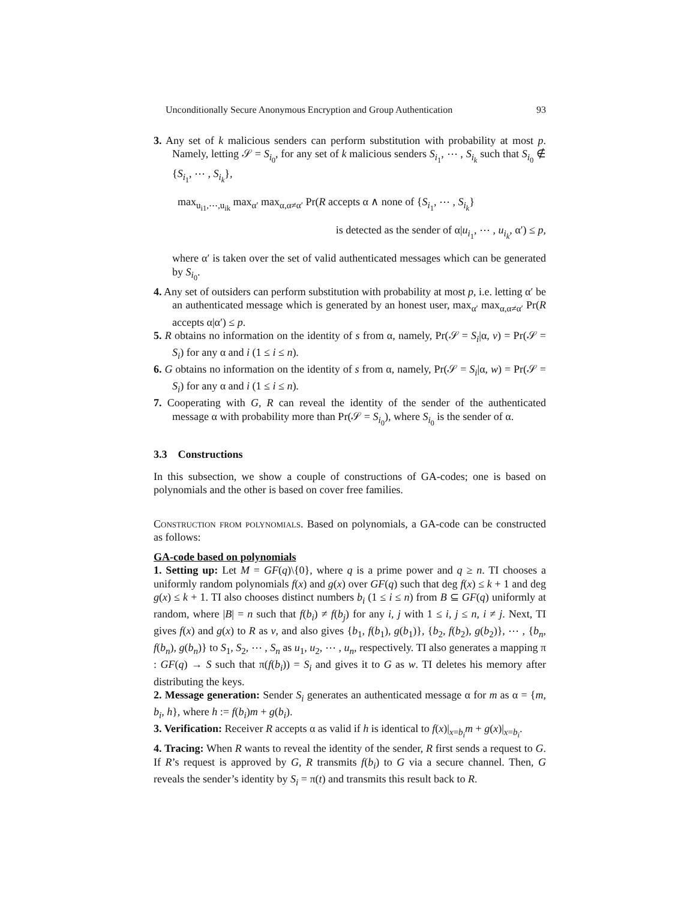Unconditionally Secure Anonymous Encryption and Group Authentication 93
3. Any set of k malicious senders can perform substitution with probability at most p. Namely, letting 𝒮 = S<sub>i<sub>0</sub></sub>, for any set of k malicious senders S<sub>i<sub>1</sub></sub>, ⋯ , S<sub>i<sub>k</sub></sub> such that S<sub>i<sub>0</sub></sub> ∉ {S<sub>i<sub>1</sub></sub>, ⋯ , S<sub>i<sub>k</sub></sub>},
max<sub>u<sub>i1</sub>,⋯,u<sub>ik</sub></sub> max<sub>α′</sub> max<sub>α,α≠α′</sub> Pr(R accepts α ∧ none of {S<sub>i<sub>1</sub></sub>, ⋯ , S<sub>i<sub>k</sub></sub>}
is detected as the sender of α|u<sub>i<sub>1</sub></sub>, ⋯ , u<sub>i<sub>k</sub></sub>, α′) ≤ p,
where α′ is taken over the set of valid authenticated messages which can be generated by S<sub>i<sub>0</sub></sub>.
4. Any set of outsiders can perform substitution with probability at most p, i.e. letting α′ be an authenticated message which is generated by an honest user, max<sub>α′</sub> max<sub>α,α≠α′</sub> Pr(R accepts α|α′) ≤ p.
5. R obtains no information on the identity of s from α, namely, Pr(𝒮 = S<sub>i</sub>|α, v) = Pr(𝒮 = S<sub>i</sub>) for any α and i (1 ≤ i ≤ n).
6. G obtains no information on the identity of s from α, namely, Pr(𝒮 = S<sub>i</sub>|α, w) = Pr(𝒮 = S<sub>i</sub>) for any α and i (1 ≤ i ≤ n).
7. Cooperating with G, R can reveal the identity of the sender of the authenticated message α with probability more than Pr(𝒮 = S<sub>i<sub>0</sub></sub>), where S<sub>i<sub>0</sub></sub> is the sender of α.
3.3 Constructions
In this subsection, we show a couple of constructions of GA-codes; one is based on polynomials and the other is based on cover free families.
Construction from polynomials. Based on polynomials, a GA-code can be constructed as follows:
GA-code based on polynomials
1. Setting up: Let M = GF(q)\{0}, where q is a prime power and q ≥ n. TI chooses a uniformly random polynomials f(x) and g(x) over GF(q) such that deg f(x) ≤ k + 1 and deg g(x) ≤ k + 1. TI also chooses distinct numbers b<sub>i</sub> (1 ≤ i ≤ n) from B ⊆ GF(q) uniformly at random, where |B| = n such that f(b<sub>i</sub>) ≠ f(b<sub>j</sub>) for any i, j with 1 ≤ i, j ≤ n, i ≠ j. Next, TI gives f(x) and g(x) to R as v, and also gives {b<sub>1</sub>, f(b<sub>1</sub>), g(b<sub>1</sub>)}, {b<sub>2</sub>, f(b<sub>2</sub>), g(b<sub>2</sub>)}, ⋯ , {b<sub>n</sub>, f(b<sub>n</sub>), g(b<sub>n</sub>)} to S<sub>1</sub>, S<sub>2</sub>, ⋯ , S<sub>n</sub> as u<sub>1</sub>, u<sub>2</sub>, ⋯ , u<sub>n</sub>, respectively. TI also generates a mapping π : GF(q) → S such that π(f(b<sub>i</sub>)) = S<sub>i</sub> and gives it to G as w. TI deletes his memory after distributing the keys.
2. Message generation: Sender S<sub>i</sub> generates an authenticated message α for m as α = {m, b<sub>i</sub>, h}, where h := f(b<sub>i</sub>)m + g(b<sub>i</sub>).
3. Verification: Receiver R accepts α as valid if h is identical to f(x)|<sub>x=b<sub>i</sub></sub>m + g(x)|<sub>x=b<sub>i</sub></sub>.
4. Tracing: When R wants to reveal the identity of the sender, R first sends a request to G. If R’s request is approved by G, R transmits f(b<sub>i</sub>) to G via a secure channel. Then, G reveals the sender’s identity by S<sub>i</sub> = π(t) and transmits this result back to R.